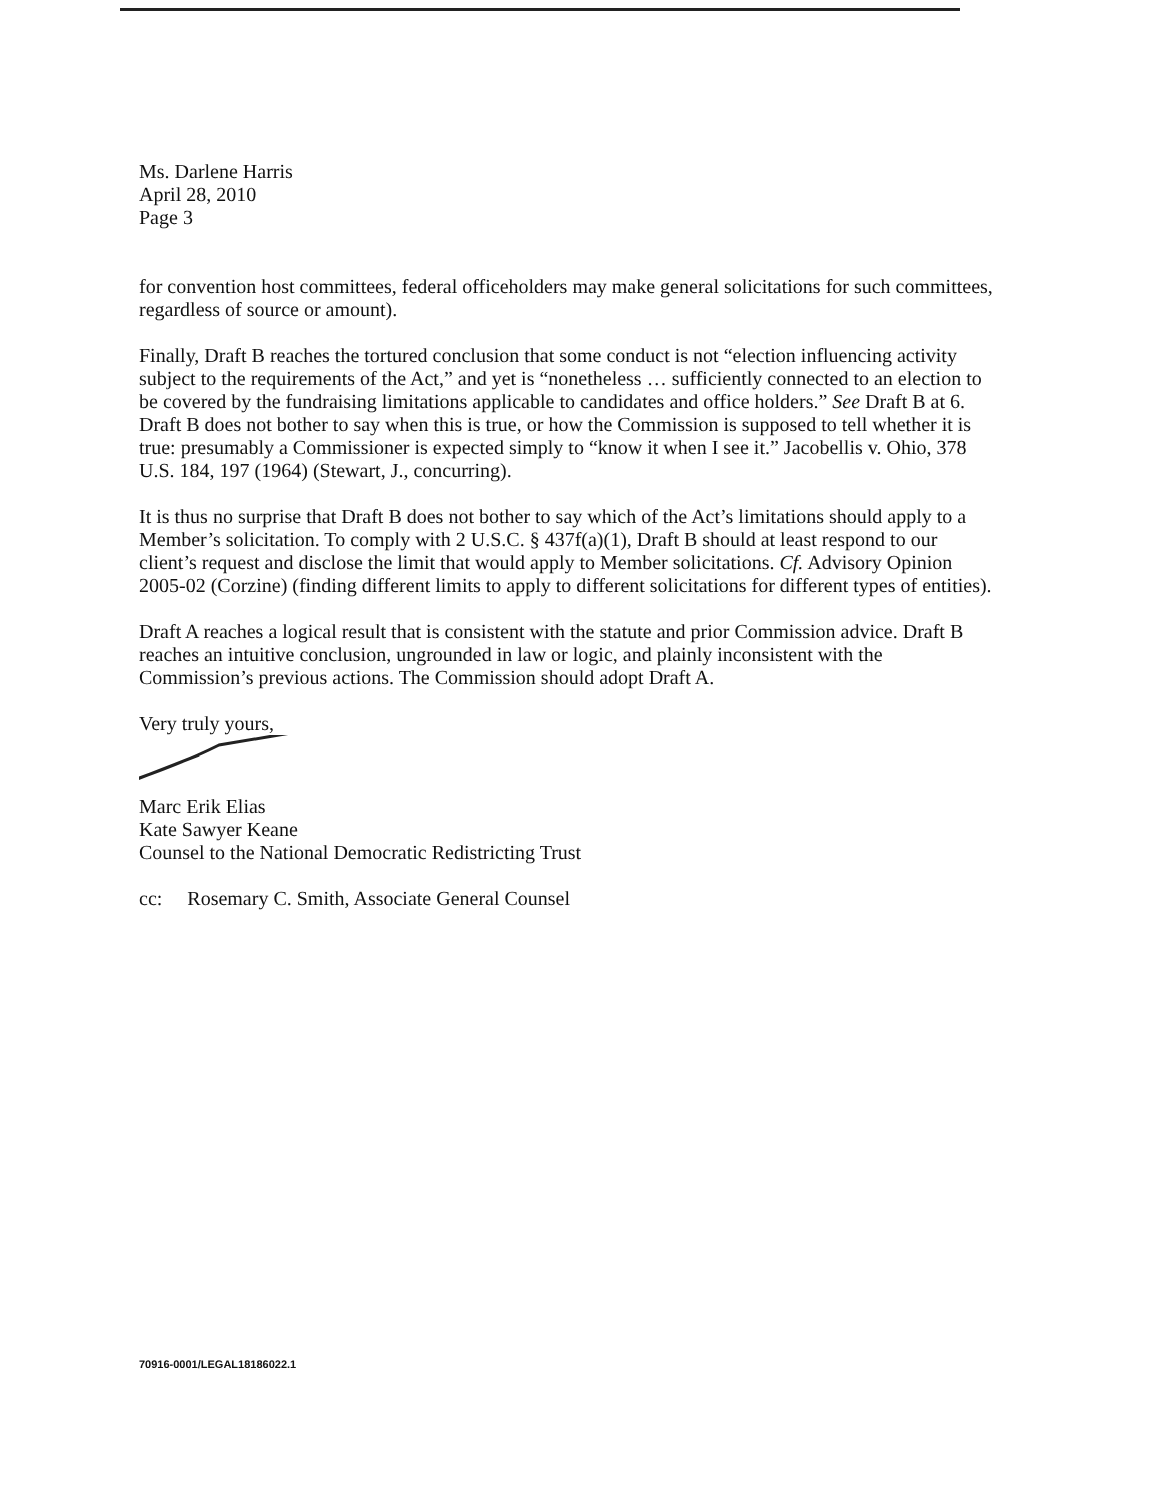Ms. Darlene Harris
April 28, 2010
Page 3
for convention host committees, federal officeholders may make general solicitations for such committees, regardless of source or amount).
Finally, Draft B reaches the tortured conclusion that some conduct is not “election influencing activity subject to the requirements of the Act,” and yet is “nonetheless … sufficiently connected to an election to be covered by the fundraising limitations applicable to candidates and office holders.” See Draft B at 6. Draft B does not bother to say when this is true, or how the Commission is supposed to tell whether it is true: presumably a Commissioner is expected simply to “know it when I see it.” Jacobellis v. Ohio, 378 U.S. 184, 197 (1964) (Stewart, J., concurring).
It is thus no surprise that Draft B does not bother to say which of the Act’s limitations should apply to a Member’s solicitation. To comply with 2 U.S.C. § 437f(a)(1), Draft B should at least respond to our client’s request and disclose the limit that would apply to Member solicitations. Cf. Advisory Opinion 2005-02 (Corzine) (finding different limits to apply to different solicitations for different types of entities).
Draft A reaches a logical result that is consistent with the statute and prior Commission advice. Draft B reaches an intuitive conclusion, ungrounded in law or logic, and plainly inconsistent with the Commission’s previous actions. The Commission should adopt Draft A.
Very truly yours,
Marc Erik Elias
Kate Sawyer Keane
Counsel to the National Democratic Redistricting Trust
cc: Rosemary C. Smith, Associate General Counsel
70916-0001/LEGAL18186022.1